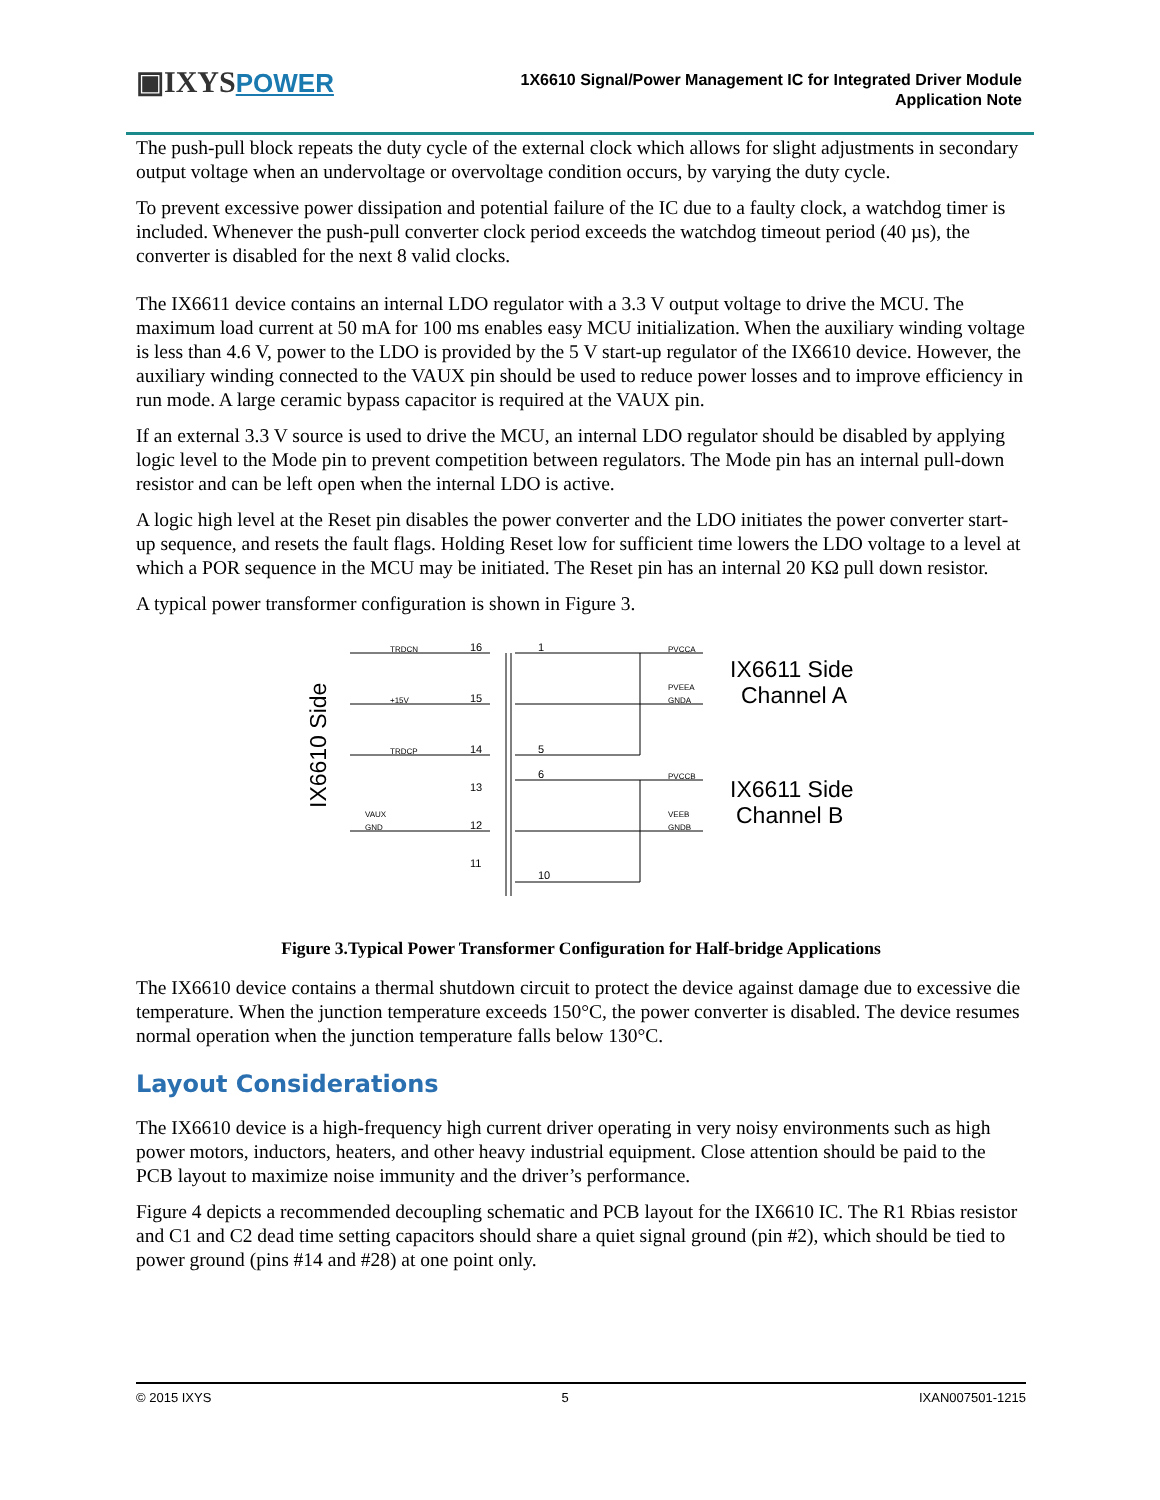▣IXYSPOWER
1X6610 Signal/Power Management IC for Integrated Driver Module
Application Note
The push-pull block repeats the duty cycle of the external clock which allows for slight adjustments in secondary output voltage when an undervoltage or overvoltage condition occurs, by varying the duty cycle.
To prevent excessive power dissipation and potential failure of the IC due to a faulty clock, a watchdog timer is included. Whenever the push-pull converter clock period exceeds the watchdog timeout period (40 µs), the converter is disabled for the next 8 valid clocks.
The IX6611 device contains an internal LDO regulator with a 3.3 V output voltage to drive the MCU. The maximum load current at 50 mA for 100 ms enables easy MCU initialization. When the auxiliary winding voltage is less than 4.6 V, power to the LDO is provided by the 5 V start-up regulator of the IX6610 device. However, the auxiliary winding connected to the VAUX pin should be used to reduce power losses and to improve efficiency in run mode. A large ceramic bypass capacitor is required at the VAUX pin.
If an external 3.3 V source is used to drive the MCU, an internal LDO regulator should be disabled by applying logic level to the Mode pin to prevent competition between regulators. The Mode pin has an internal pull-down resistor and can be left open when the internal LDO is active.
A logic high level at the Reset pin disables the power converter and the LDO initiates the power converter start-up sequence, and resets the fault flags. Holding Reset low for sufficient time lowers the LDO voltage to a level at which a POR sequence in the MCU may be initiated. The Reset pin has an internal 20 KΩ pull down resistor.
A typical power transformer configuration is shown in Figure 3.
16
15
14
1
5
6
10
13
11
12
TRDCN
+15V
TRDCP
VAUX
GND
PVCCA
PVEEA
GNDA
PVCCB
VEEB
GNDB
IX6611 Side
Channel A
IX6611 Side
Channel B
IX6610 Side
Figure 3.Typical Power Transformer Configuration for Half-bridge Applications
The IX6610 device contains a thermal shutdown circuit to protect the device against damage due to excessive die temperature. When the junction temperature exceeds 150°C, the power converter is disabled. The device resumes normal operation when the junction temperature falls below 130°C.
Layout Considerations
The IX6610 device is a high-frequency high current driver operating in very noisy environments such as high power motors, inductors, heaters, and other heavy industrial equipment. Close attention should be paid to the PCB layout to maximize noise immunity and the driver’s performance.
Figure 4 depicts a recommended decoupling schematic and PCB layout for the IX6610 IC. The R1 Rbias resistor and C1 and C2 dead time setting capacitors should share a quiet signal ground (pin #2), which should be tied to power ground (pins #14 and #28) at one point only.
© 2015 IXYS 5 IXAN007501-1215